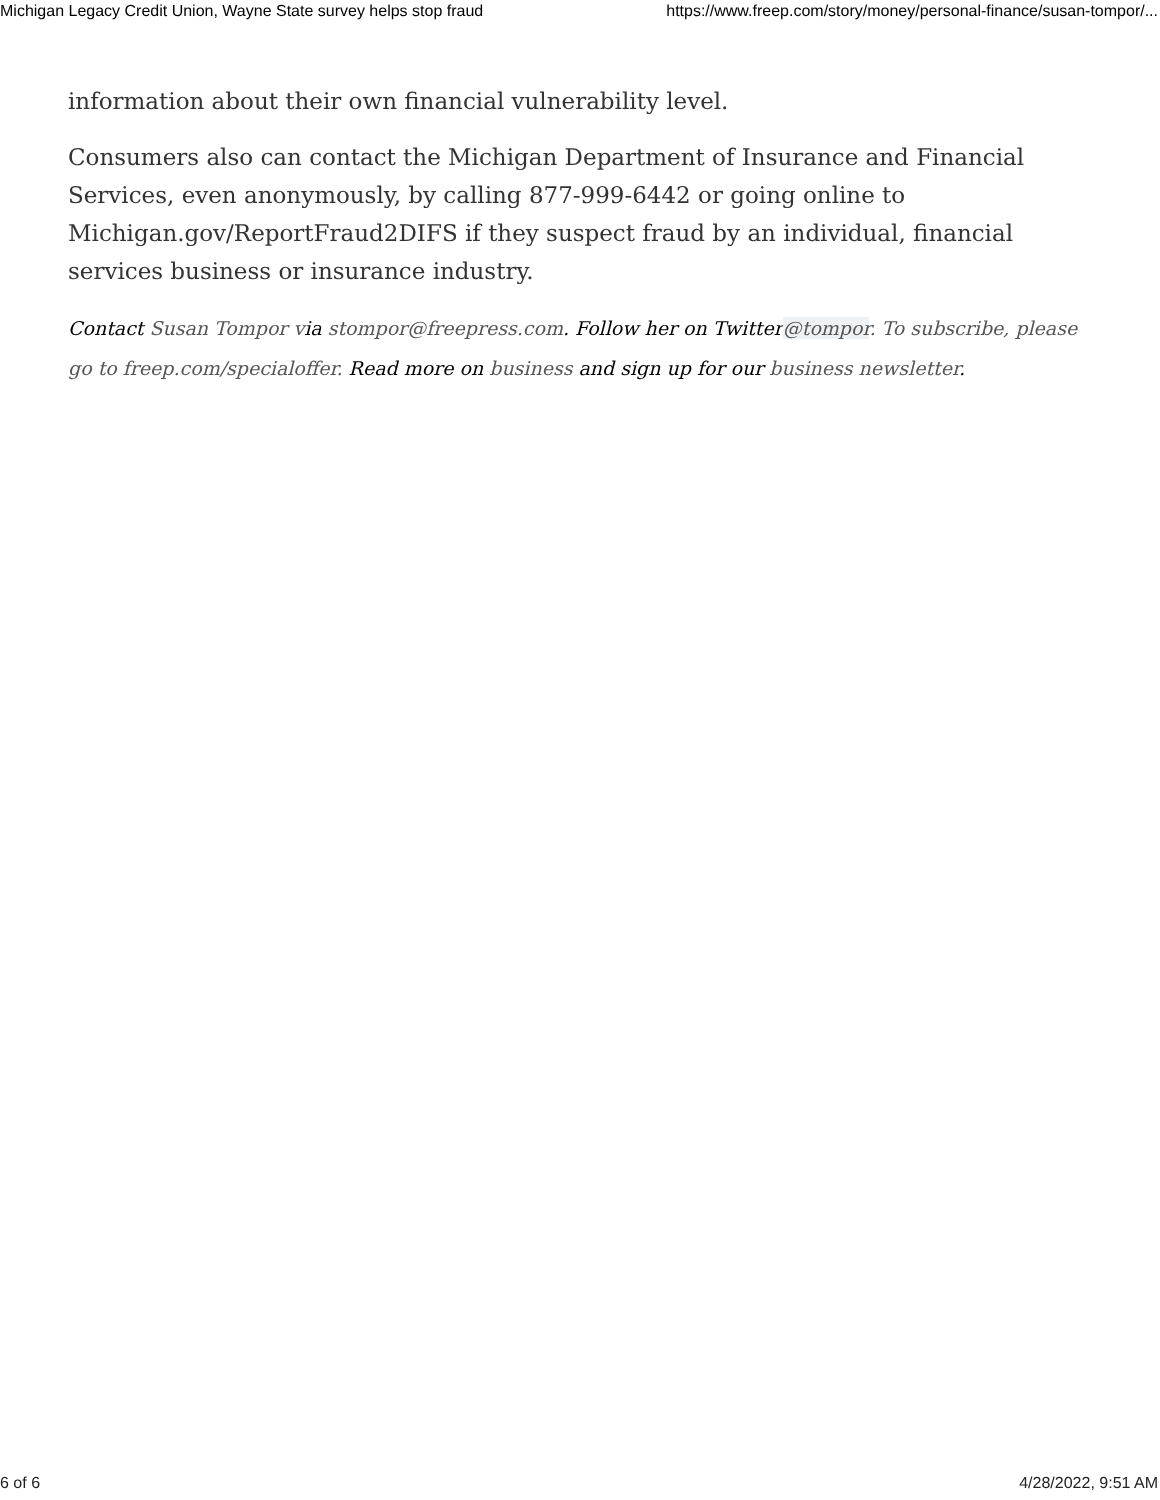Michigan Legacy Credit Union, Wayne State survey helps stop fraud https://www.freep.com/story/money/personal-finance/susan-tompor/...
information about their own financial vulnerability level.
Consumers also can contact the Michigan Department of Insurance and Financial Services, even anonymously, by calling 877-999-6442 or going online to Michigan.gov/ReportFraud2DIFS if they suspect fraud by an individual, financial services business or insurance industry.
Contact Susan Tompor via stompor@freepress.com. Follow her on Twitter@tompor. To subscribe, please go to freep.com/specialoffer. Read more on business and sign up for our business newsletter.
6 of 6 4/28/2022, 9:51 AM